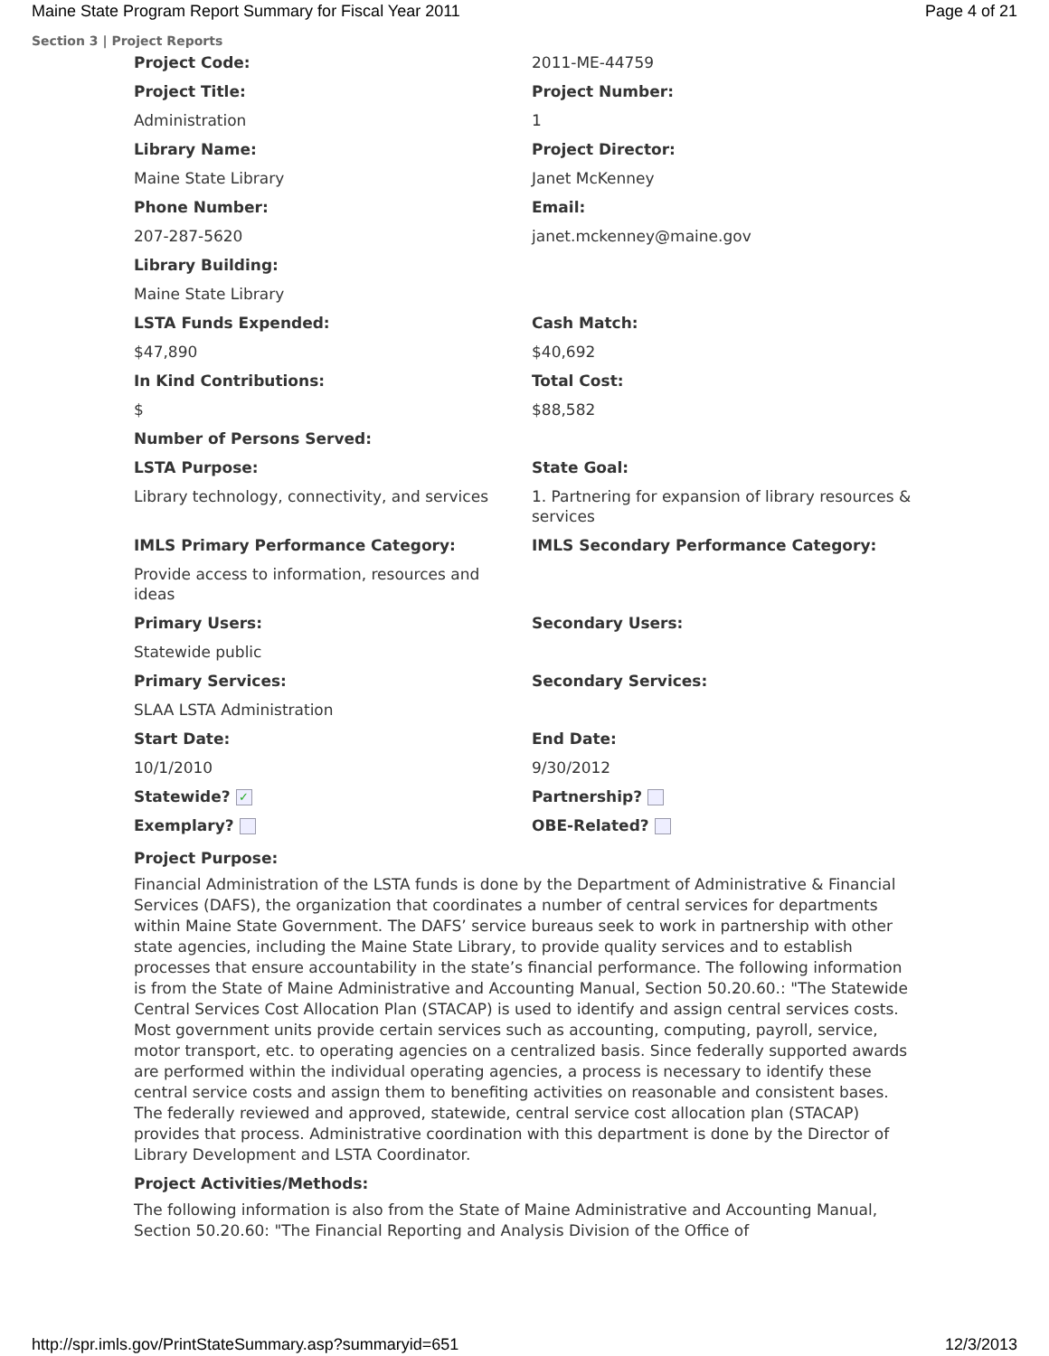Maine State Program Report Summary for Fiscal Year 2011 Page 4 of 21
Section 3 | Project Reports
| Project Code: | 2011-ME-44759 |
| Project Title: | Project Number: |
| Administration | 1 |
| Library Name: | Project Director: |
| Maine State Library | Janet McKenney |
| Phone Number: | Email: |
| 207-287-5620 | janet.mckenney@maine.gov |
| Library Building: | |
| Maine State Library | |
| LSTA Funds Expended: | Cash Match: |
| $47,890 | $40,692 |
| In Kind Contributions: | Total Cost: |
| $ | $88,582 |
| Number of Persons Served: | |
| LSTA Purpose: | State Goal: |
| Library technology, connectivity, and services | 1. Partnering for expansion of library resources & services |
| IMLS Primary Performance Category: | IMLS Secondary Performance Category: |
| Provide access to information, resources and ideas | |
| Primary Users: | Secondary Users: |
| Statewide public | |
| Primary Services: | Secondary Services: |
| SLAA LSTA Administration | |
| Start Date: | End Date: |
| 10/1/2010 | 9/30/2012 |
| Statewide? ✓ | Partnership? |
| Exemplary? | OBE-Related? |
Project Purpose:
Financial Administration of the LSTA funds is done by the Department of Administrative & Financial Services (DAFS), the organization that coordinates a number of central services for departments within Maine State Government. The DAFS’ service bureaus seek to work in partnership with other state agencies, including the Maine State Library, to provide quality services and to establish processes that ensure accountability in the state’s financial performance. The following information is from the State of Maine Administrative and Accounting Manual, Section 50.20.60.: "The Statewide Central Services Cost Allocation Plan (STACAP) is used to identify and assign central services costs. Most government units provide certain services such as accounting, computing, payroll, service, motor transport, etc. to operating agencies on a centralized basis. Since federally supported awards are performed within the individual operating agencies, a process is necessary to identify these central service costs and assign them to benefiting activities on reasonable and consistent bases. The federally reviewed and approved, statewide, central service cost allocation plan (STACAP) provides that process. Administrative coordination with this department is done by the Director of Library Development and LSTA Coordinator.
Project Activities/Methods:
The following information is also from the State of Maine Administrative and Accounting Manual, Section 50.20.60: "The Financial Reporting and Analysis Division of the Office of
http://spr.imls.gov/PrintStateSummary.asp?summaryid=651 12/3/2013